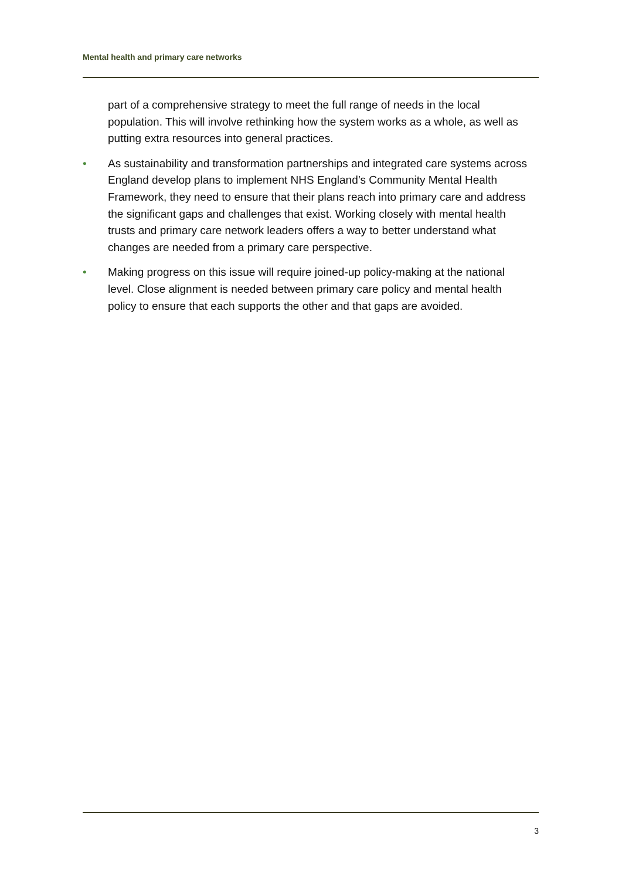Mental health and primary care networks
part of a comprehensive strategy to meet the full range of needs in the local population. This will involve rethinking how the system works as a whole, as well as putting extra resources into general practices.
• As sustainability and transformation partnerships and integrated care systems across England develop plans to implement NHS England’s Community Mental Health Framework, they need to ensure that their plans reach into primary care and address the significant gaps and challenges that exist. Working closely with mental health trusts and primary care network leaders offers a way to better understand what changes are needed from a primary care perspective.
• Making progress on this issue will require joined-up policy-making at the national level. Close alignment is needed between primary care policy and mental health policy to ensure that each supports the other and that gaps are avoided.
3